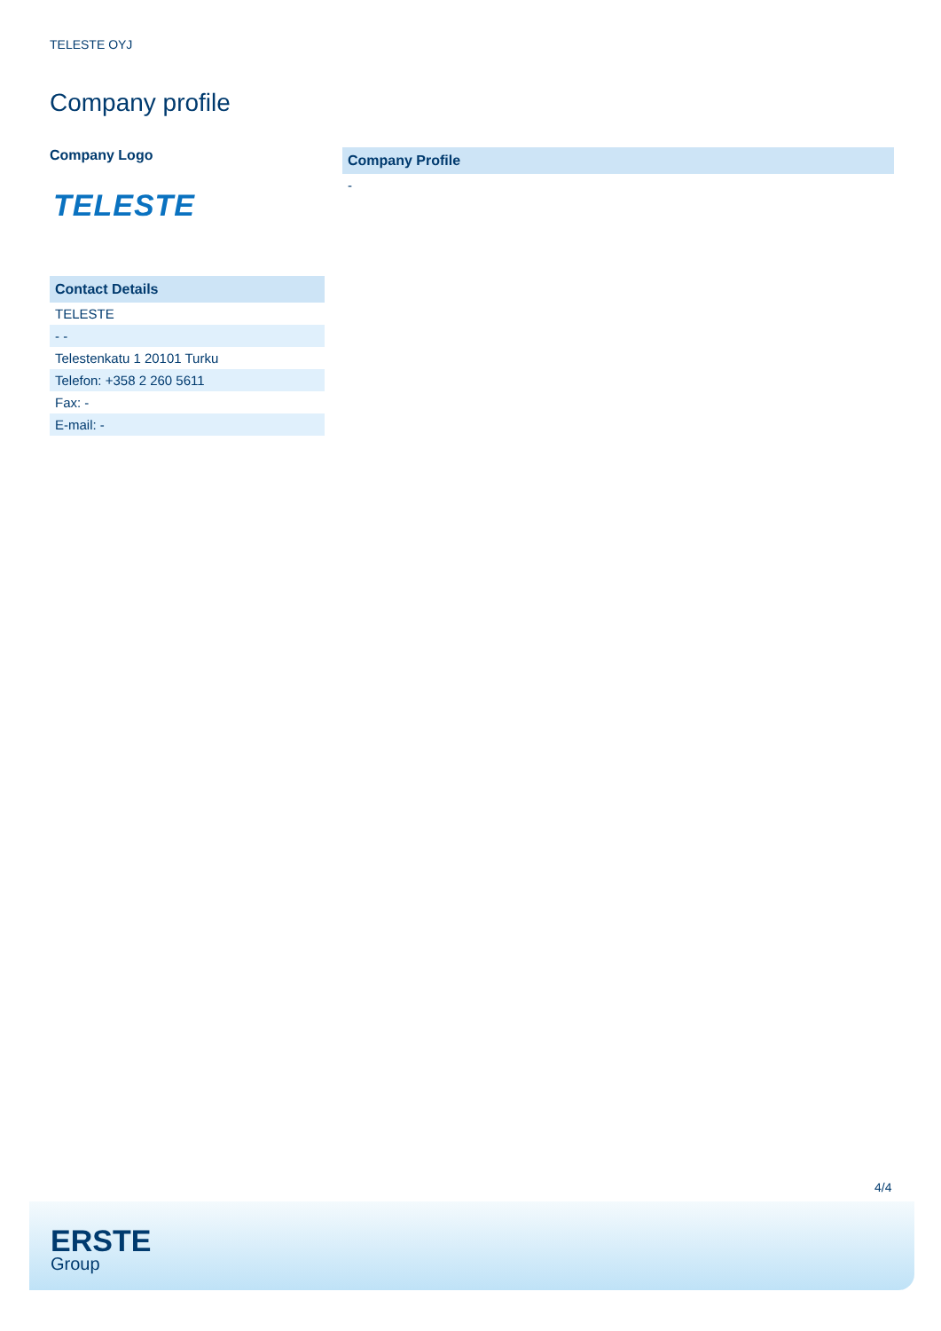TELESTE OYJ
Company profile
Company Logo
TELESTE
| Contact Details |
| --- |
| TELESTE |
| - - |
| Telestenkatu 1 20101 Turku |
| Telefon: +358 2 260 5611 |
| Fax: - |
| E-mail: - |
| Company Profile |
| --- |
| - |
4/4
ERSTE
Group